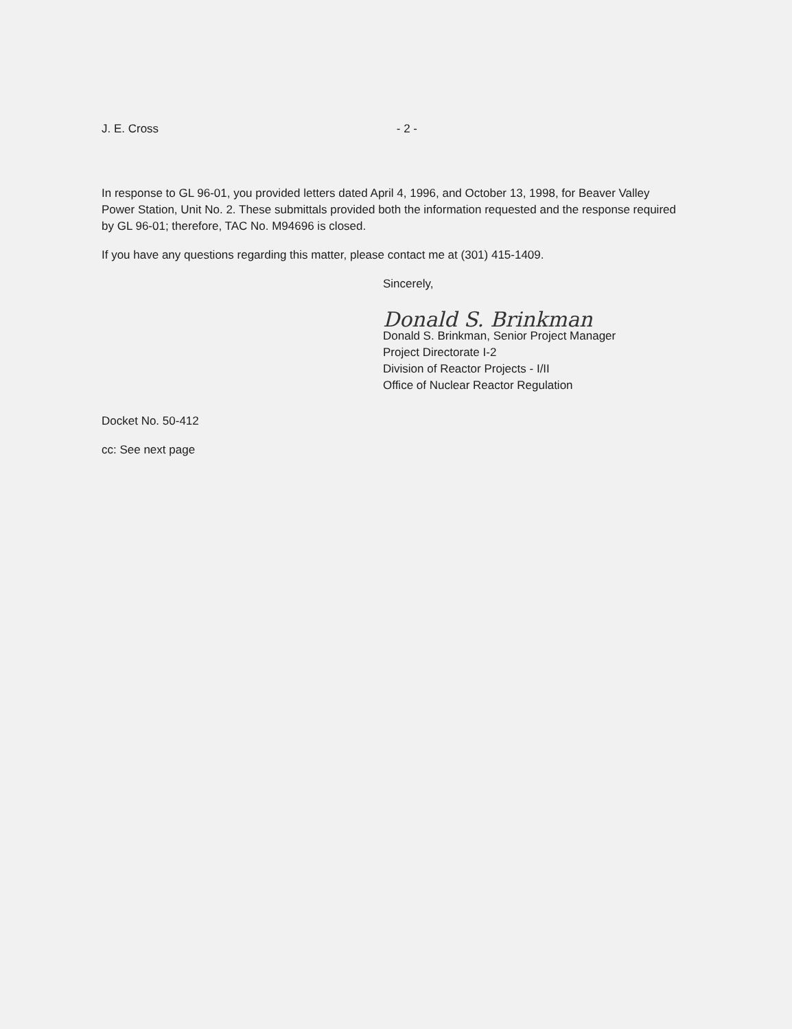J. E. Cross - 2 -
In response to GL 96-01, you provided letters dated April 4, 1996, and October 13, 1998, for Beaver Valley Power Station, Unit No. 2. These submittals provided both the information requested and the response required by GL 96-01; therefore, TAC No. M94696 is closed.
If you have any questions regarding this matter, please contact me at (301) 415-1409.
Sincerely,
Donald S. Brinkman
Donald S. Brinkman, Senior Project Manager
Project Directorate I-2
Division of Reactor Projects - I/II
Office of Nuclear Reactor Regulation
Docket No. 50-412
cc: See next page